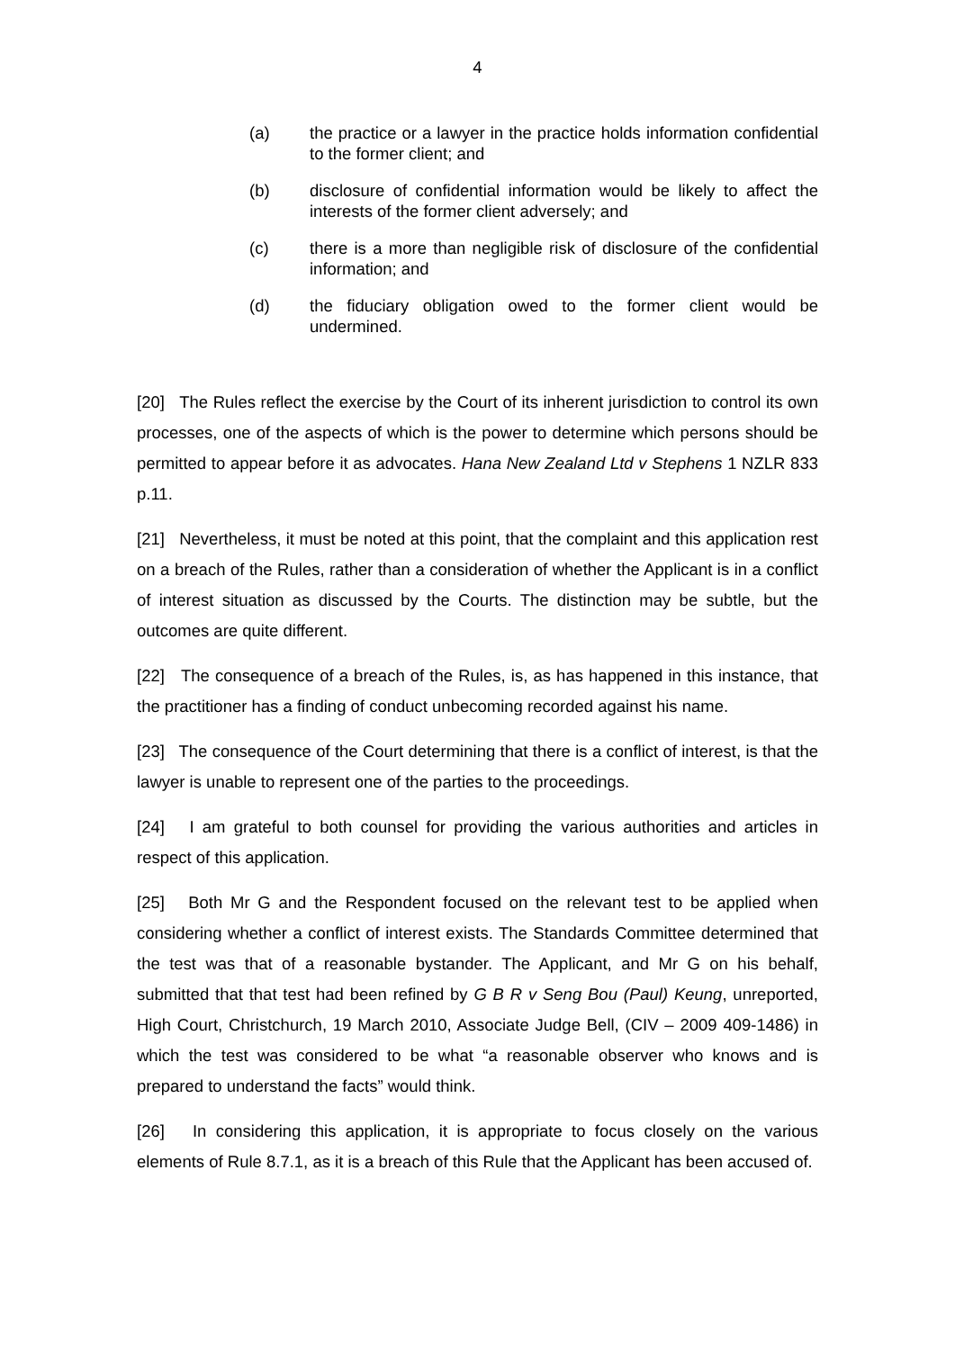4
(a) the practice or a lawyer in the practice holds information confidential to the former client; and
(b) disclosure of confidential information would be likely to affect the interests of the former client adversely; and
(c) there is a more than negligible risk of disclosure of the confidential information; and
(d) the fiduciary obligation owed to the former client would be undermined.
[20] The Rules reflect the exercise by the Court of its inherent jurisdiction to control its own processes, one of the aspects of which is the power to determine which persons should be permitted to appear before it as advocates. Hana New Zealand Ltd v Stephens 1 NZLR 833 p.11.
[21] Nevertheless, it must be noted at this point, that the complaint and this application rest on a breach of the Rules, rather than a consideration of whether the Applicant is in a conflict of interest situation as discussed by the Courts. The distinction may be subtle, but the outcomes are quite different.
[22] The consequence of a breach of the Rules, is, as has happened in this instance, that the practitioner has a finding of conduct unbecoming recorded against his name.
[23] The consequence of the Court determining that there is a conflict of interest, is that the lawyer is unable to represent one of the parties to the proceedings.
[24] I am grateful to both counsel for providing the various authorities and articles in respect of this application.
[25] Both Mr G and the Respondent focused on the relevant test to be applied when considering whether a conflict of interest exists. The Standards Committee determined that the test was that of a reasonable bystander. The Applicant, and Mr G on his behalf, submitted that that test had been refined by G B R v Seng Bou (Paul) Keung, unreported, High Court, Christchurch, 19 March 2010, Associate Judge Bell, (CIV – 2009 409-1486) in which the test was considered to be what “a reasonable observer who knows and is prepared to understand the facts” would think.
[26] In considering this application, it is appropriate to focus closely on the various elements of Rule 8.7.1, as it is a breach of this Rule that the Applicant has been accused of.